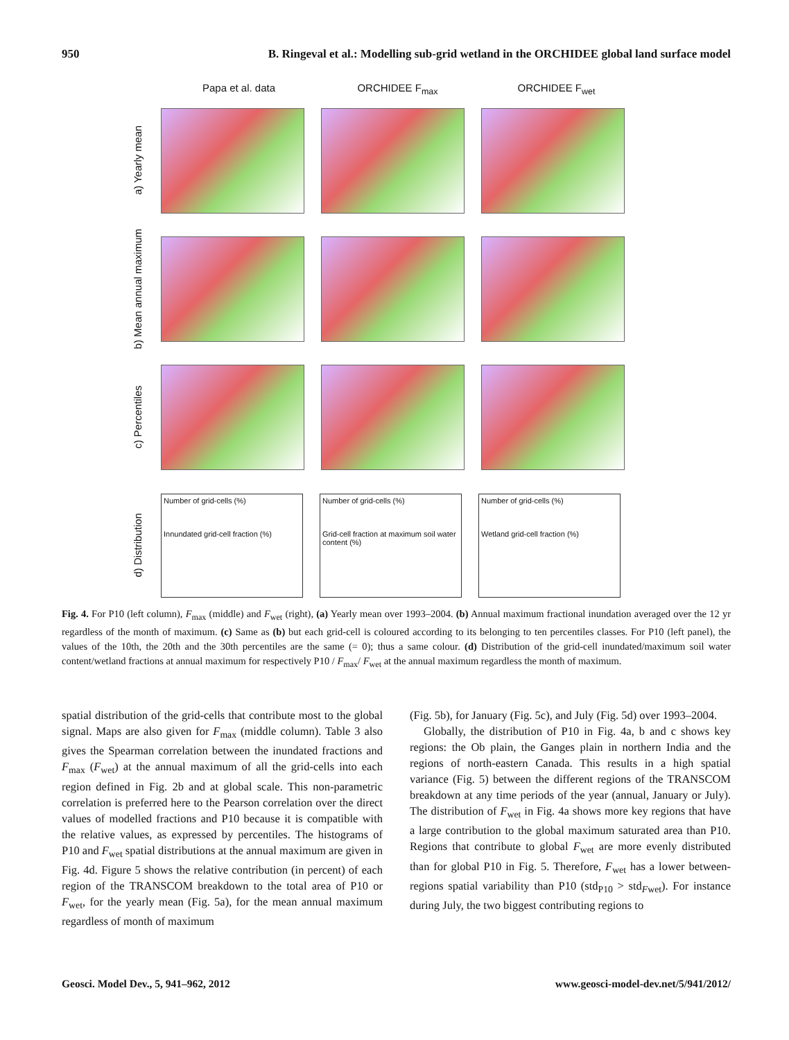950 B. Ringeval et al.: Modelling sub-grid wetland in the ORCHIDEE global land surface model
Papa et al. data ORCHIDEE F<sub>max</sub> ORCHIDEE F<sub>wet</sub>
a) Yearly mean
b) Mean annual maximum
c) Percentiles
d) Distribution
Number of grid-cells (%)
Innundated grid-cell fraction (%)
Number of grid-cells (%)
Grid-cell fraction at maximum soil water content (%)
Number of grid-cells (%)
Wetland grid-cell fraction (%)
Fig. 4. For P10 (left column), F<sub>max</sub> (middle) and F<sub>wet</sub> (right), (a) Yearly mean over 1993–2004. (b) Annual maximum fractional inundation averaged over the 12 yr regardless of the month of maximum. (c) Same as (b) but each grid-cell is coloured according to its belonging to ten percentiles classes. For P10 (left panel), the values of the 10th, the 20th and the 30th percentiles are the same (= 0); thus a same colour. (d) Distribution of the grid-cell inundated/maximum soil water content/wetland fractions at annual maximum for respectively P10 / F<sub>max</sub>/ F<sub>wet</sub> at the annual maximum regardless the month of maximum.
spatial distribution of the grid-cells that contribute most to the global signal. Maps are also given for F<sub>max</sub> (middle column). Table 3 also gives the Spearman correlation between the inundated fractions and F<sub>max</sub> (F<sub>wet</sub>) at the annual maximum of all the grid-cells into each region defined in Fig. 2b and at global scale. This non-parametric correlation is preferred here to the Pearson correlation over the direct values of modelled fractions and P10 because it is compatible with the relative values, as expressed by percentiles. The histograms of P10 and F<sub>wet</sub> spatial distributions at the annual maximum are given in Fig. 4d. Figure 5 shows the relative contribution (in percent) of each region of the TRANSCOM breakdown to the total area of P10 or F<sub>wet</sub>, for the yearly mean (Fig. 5a), for the mean annual maximum regardless of month of maximum
(Fig. 5b), for January (Fig. 5c), and July (Fig. 5d) over 1993–2004.
Globally, the distribution of P10 in Fig. 4a, b and c shows key regions: the Ob plain, the Ganges plain in northern India and the regions of north-eastern Canada. This results in a high spatial variance (Fig. 5) between the different regions of the TRANSCOM breakdown at any time periods of the year (annual, January or July). The distribution of F<sub>wet</sub> in Fig. 4a shows more key regions that have a large contribution to the global maximum saturated area than P10. Regions that contribute to global F<sub>wet</sub> are more evenly distributed than for global P10 in Fig. 5. Therefore, F<sub>wet</sub> has a lower between-regions spatial variability than P10 (std<sub>P10</sub> > std<sub>Fwet</sub>). For instance during July, the two biggest contributing regions to
Geosci. Model Dev., 5, 941–962, 2012 www.geosci-model-dev.net/5/941/2012/